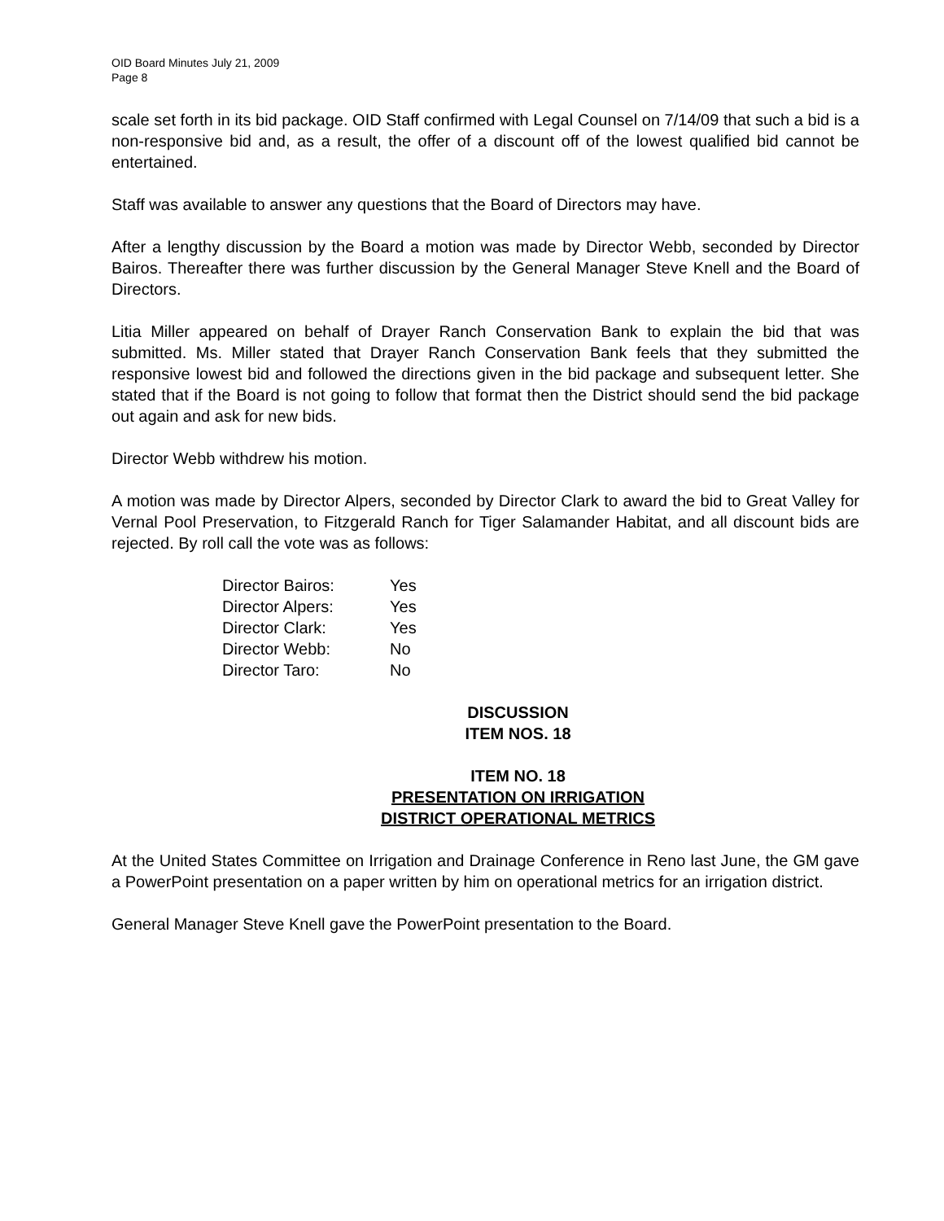OID Board Minutes July 21, 2009
Page 8
scale set forth in its bid package. OID Staff confirmed with Legal Counsel on 7/14/09 that such a bid is a non-responsive bid and, as a result, the offer of a discount off of the lowest qualified bid cannot be entertained.
Staff was available to answer any questions that the Board of Directors may have.
After a lengthy discussion by the Board a motion was made by Director Webb, seconded by Director Bairos. Thereafter there was further discussion by the General Manager Steve Knell and the Board of Directors.
Litia Miller appeared on behalf of Drayer Ranch Conservation Bank to explain the bid that was submitted. Ms. Miller stated that Drayer Ranch Conservation Bank feels that they submitted the responsive lowest bid and followed the directions given in the bid package and subsequent letter. She stated that if the Board is not going to follow that format then the District should send the bid package out again and ask for new bids.
Director Webb withdrew his motion.
A motion was made by Director Alpers, seconded by Director Clark to award the bid to Great Valley for Vernal Pool Preservation, to Fitzgerald Ranch for Tiger Salamander Habitat, and all discount bids are rejected. By roll call the vote was as follows:
| Director Bairos: | Yes |
| Director Alpers: | Yes |
| Director Clark: | Yes |
| Director Webb: | No |
| Director Taro: | No |
DISCUSSION
ITEM NOS. 18
ITEM NO. 18
PRESENTATION ON IRRIGATION
DISTRICT OPERATIONAL METRICS
At the United States Committee on Irrigation and Drainage Conference in Reno last June, the GM gave a PowerPoint presentation on a paper written by him on operational metrics for an irrigation district.
General Manager Steve Knell gave the PowerPoint presentation to the Board.